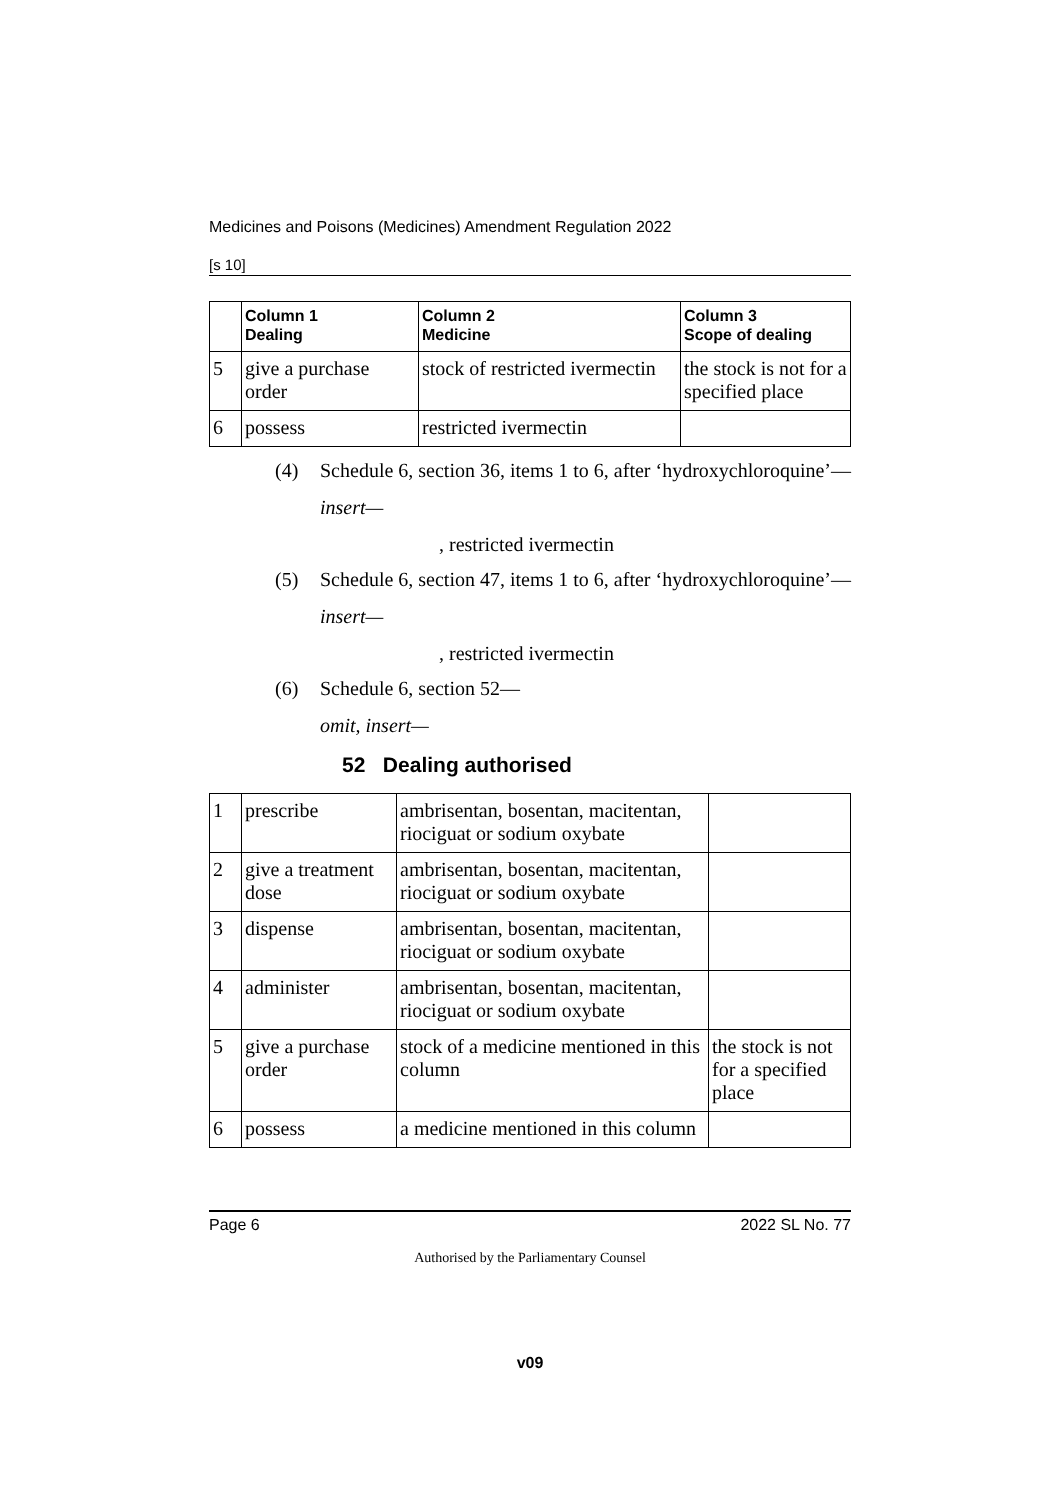Medicines and Poisons (Medicines) Amendment Regulation 2022
[s 10]
| | Column 1 Dealing | Column 2 Medicine | Column 3 Scope of dealing |
| --- | --- | --- | --- |
| 5 | give a purchase order | stock of restricted ivermectin | the stock is not for a specified place |
| 6 | possess | restricted ivermectin | |
(4) Schedule 6, section 36, items 1 to 6, after ‘hydroxychloroquine’—
insert—
, restricted ivermectin
(5) Schedule 6, section 47, items 1 to 6, after ‘hydroxychloroquine’—
insert—
, restricted ivermectin
(6) Schedule 6, section 52—
omit, insert—
52 Dealing authorised
| 1 | prescribe | ambrisentan, bosentan, macitentan, riociguat or sodium oxybate | |
| 2 | give a treatment dose | ambrisentan, bosentan, macitentan, riociguat or sodium oxybate | |
| 3 | dispense | ambrisentan, bosentan, macitentan, riociguat or sodium oxybate | |
| 4 | administer | ambrisentan, bosentan, macitentan, riociguat or sodium oxybate | |
| 5 | give a purchase order | stock of a medicine mentioned in this column | the stock is not for a specified place |
| 6 | possess | a medicine mentioned in this column | |
Page 6 2022 SL No. 77
Authorised by the Parliamentary Counsel
v09